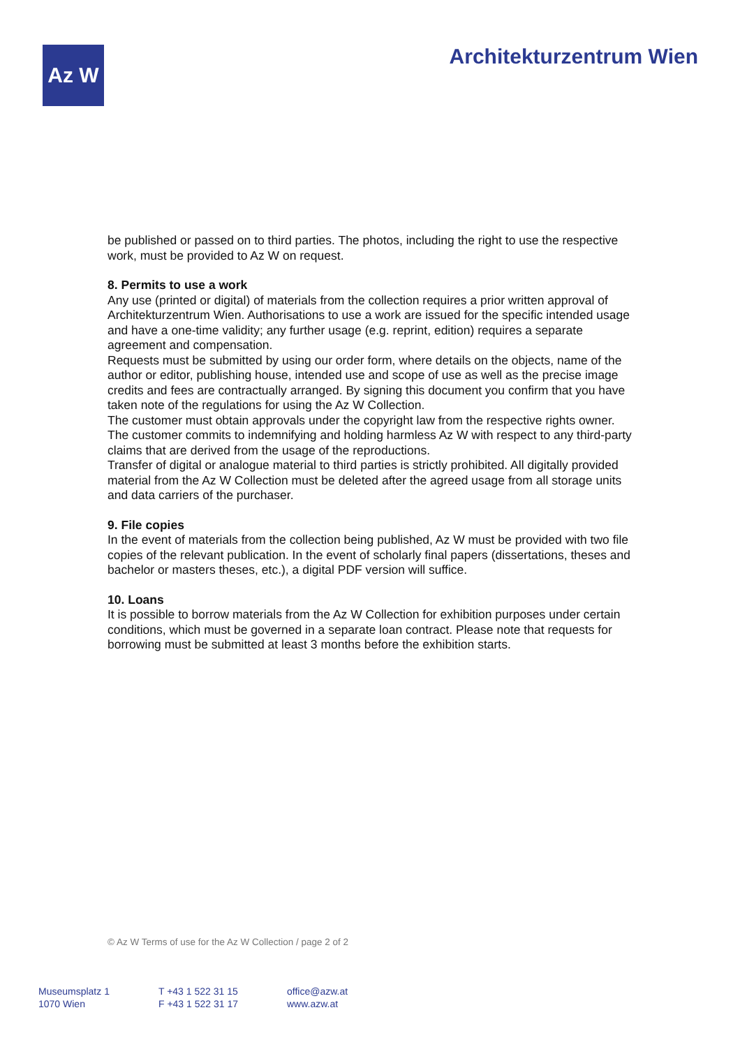Az W
Architekturzentrum Wien
be published or passed on to third parties. The photos, including the right to use the respective work, must be provided to Az W on request.
8. Permits to use a work
Any use (printed or digital) of materials from the collection requires a prior written approval of Architekturzentrum Wien. Authorisations to use a work are issued for the specific intended usage and have a one-time validity; any further usage (e.g. reprint, edition) requires a separate agreement and compensation.
Requests must be submitted by using our order form, where details on the objects, name of the author or editor, publishing house, intended use and scope of use as well as the precise image credits and fees are contractually arranged. By signing this document you confirm that you have taken note of the regulations for using the Az W Collection.
The customer must obtain approvals under the copyright law from the respective rights owner. The customer commits to indemnifying and holding harmless Az W with respect to any third-party claims that are derived from the usage of the reproductions.
Transfer of digital or analogue material to third parties is strictly prohibited. All digitally provided material from the Az W Collection must be deleted after the agreed usage from all storage units and data carriers of the purchaser.
9. File copies
In the event of materials from the collection being published, Az W must be provided with two file copies of the relevant publication. In the event of scholarly final papers (dissertations, theses and bachelor or masters theses, etc.), a digital PDF version will suffice.
10. Loans
It is possible to borrow materials from the Az W Collection for exhibition purposes under certain conditions, which must be governed in a separate loan contract. Please note that requests for borrowing must be submitted at least 3 months before the exhibition starts.
© Az W Terms of use for the Az W Collection / page 2 of 2
Museumsplatz 1
1070 Wien
T +43 1 522 31 15
F +43 1 522 31 17
office@azw.at
www.azw.at